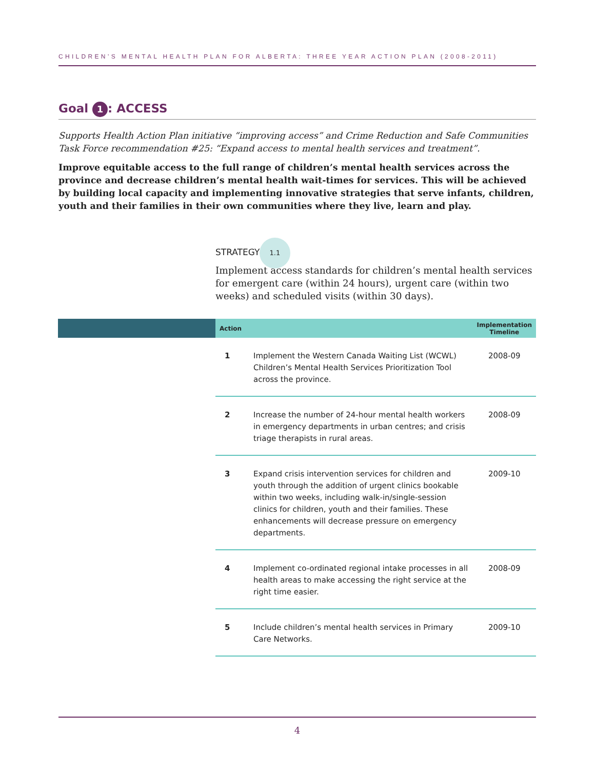CHILDREN’S MENTAL HEALTH PLAN FOR ALBERTA: THREE YEAR ACTION PLAN (2008-2011)
Goal 1: ACCESS
Supports Health Action Plan initiative “improving access” and Crime Reduction and Safe Communities Task Force recommendation #25: “Expand access to mental health services and treatment”.
Improve equitable access to the full range of children’s mental health services across the province and decrease children’s mental health wait-times for services. This will be achieved by building local capacity and implementing innovative strategies that serve infants, children, youth and their families in their own communities where they live, learn and play.
STRATEGY 1.1
Implement access standards for children’s mental health services for emergent care (within 24 hours), urgent care (within two weeks) and scheduled visits (within 30 days).
| Action | | Implementation Timeline |
| --- | --- | --- |
| 1 | Implement the Western Canada Waiting List (WCWL) Children’s Mental Health Services Prioritization Tool across the province. | 2008-09 |
| 2 | Increase the number of 24-hour mental health workers in emergency departments in urban centres; and crisis triage therapists in rural areas. | 2008-09 |
| 3 | Expand crisis intervention services for children and youth through the addition of urgent clinics bookable within two weeks, including walk-in/single-session clinics for children, youth and their families. These enhancements will decrease pressure on emergency departments. | 2009-10 |
| 4 | Implement co-ordinated regional intake processes in all health areas to make accessing the right service at the right time easier. | 2008-09 |
| 5 | Include children’s mental health services in Primary Care Networks. | 2009-10 |
4